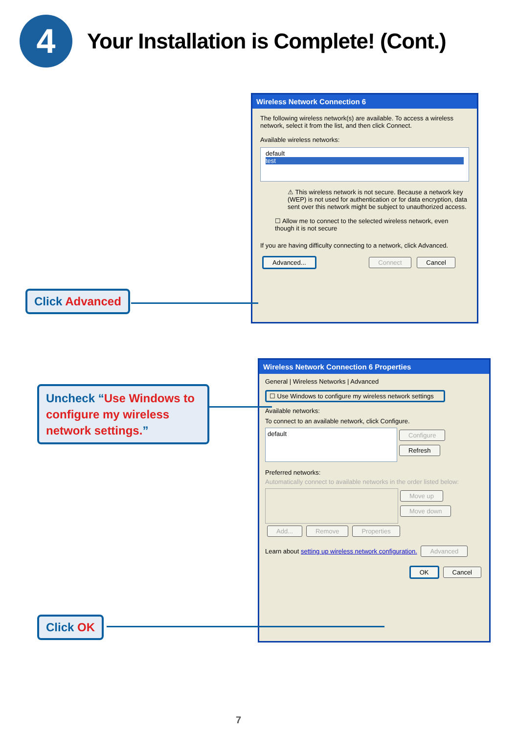4
Your Installation is Complete! (Cont.)
Wireless Network Connection 6
The following wireless network(s) are available. To access a wireless network, select it from the list, and then click Connect.
Available wireless networks:
default
test
⚠ This wireless network is not secure. Because a network key (WEP) is not used for authentication or for data encryption, data sent over this network might be subject to unauthorized access.
☐ Allow me to connect to the selected wireless network, even though it is not secure
If you are having difficulty connecting to a network, click Advanced.
Advanced... Connect Cancel
Click Advanced
Wireless Network Connection 6 Properties
General | Wireless Networks | Advanced
☐ Use Windows to configure my wireless network settings
Available networks:
To connect to an available network, click Configure.
default
Configure
Refresh
Preferred networks:
Automatically connect to available networks in the order listed below:
Move up
Move down
Add... Remove Properties
Learn about setting up wireless network configuration. Advanced
OK Cancel
Uncheck “Use Windows to configure my wireless network settings.”
Click OK
7